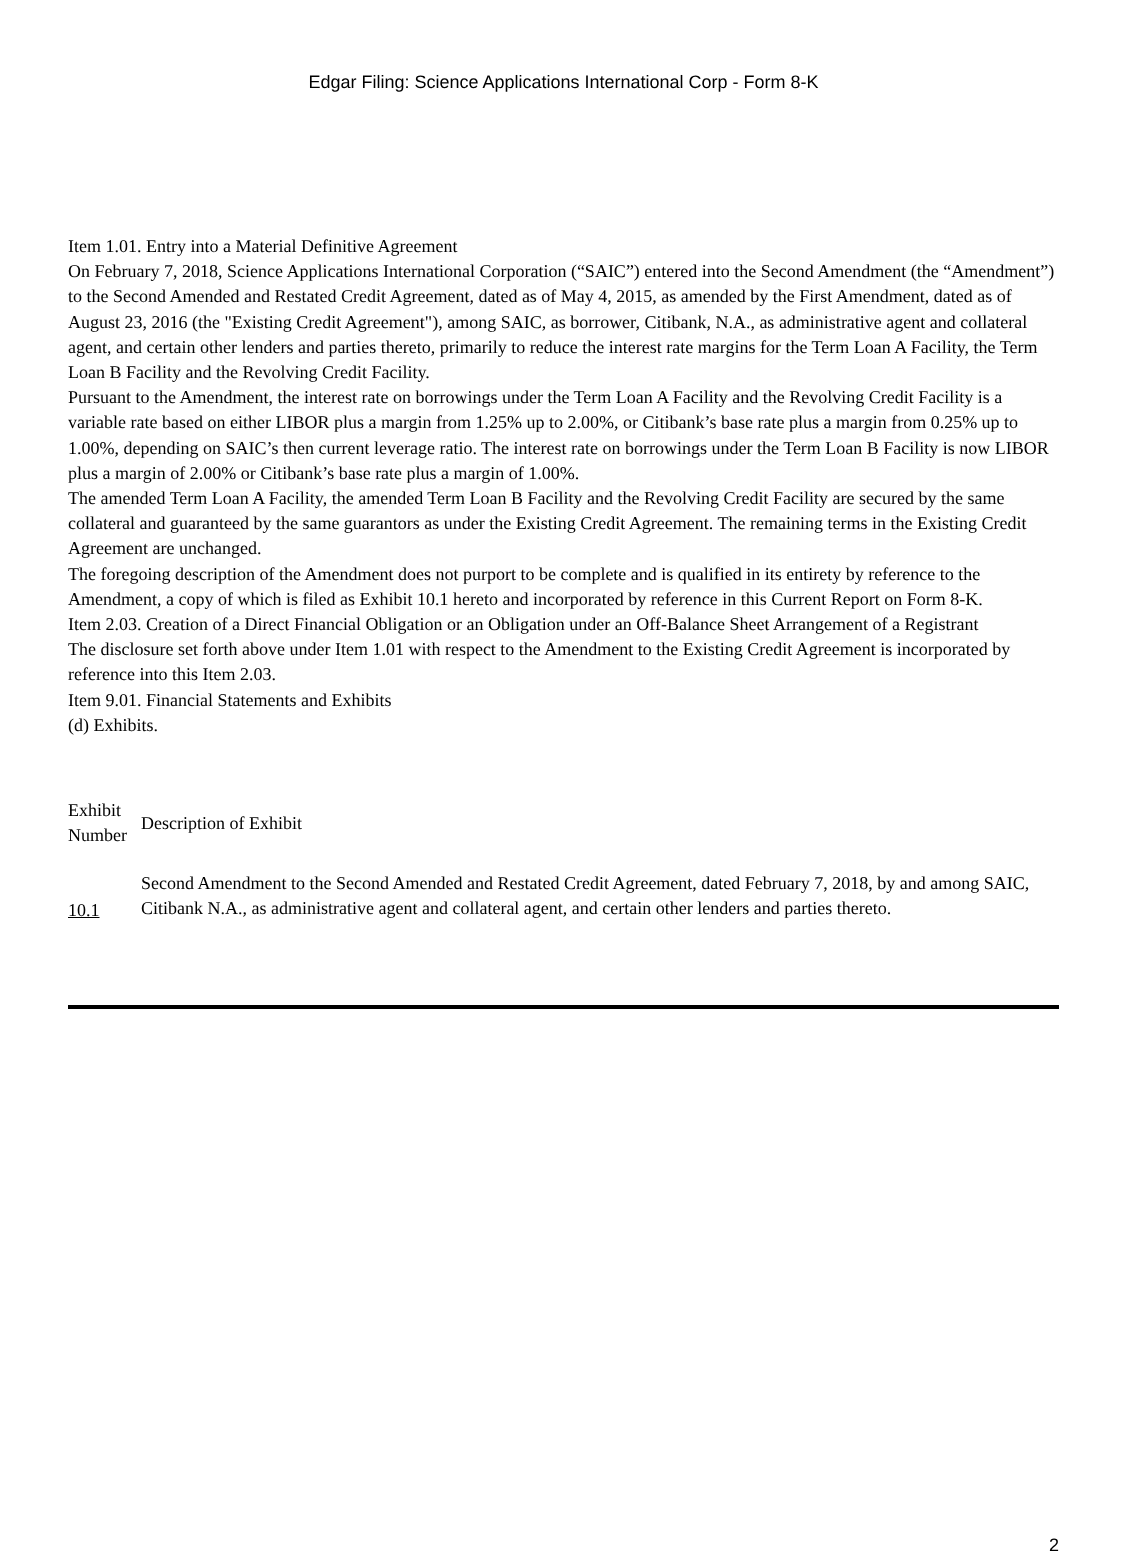Edgar Filing: Science Applications International Corp - Form 8-K
Item 1.01. Entry into a Material Definitive Agreement
On February 7, 2018, Science Applications International Corporation (“SAIC”) entered into the Second Amendment (the “Amendment”) to the Second Amended and Restated Credit Agreement, dated as of May 4, 2015, as amended by the First Amendment, dated as of August 23, 2016 (the "Existing Credit Agreement"), among SAIC, as borrower, Citibank, N.A., as administrative agent and collateral agent, and certain other lenders and parties thereto, primarily to reduce the interest rate margins for the Term Loan A Facility, the Term Loan B Facility and the Revolving Credit Facility.
Pursuant to the Amendment, the interest rate on borrowings under the Term Loan A Facility and the Revolving Credit Facility is a variable rate based on either LIBOR plus a margin from 1.25% up to 2.00%, or Citibank’s base rate plus a margin from 0.25% up to 1.00%, depending on SAIC’s then current leverage ratio. The interest rate on borrowings under the Term Loan B Facility is now LIBOR plus a margin of 2.00% or Citibank’s base rate plus a margin of 1.00%.
The amended Term Loan A Facility, the amended Term Loan B Facility and the Revolving Credit Facility are secured by the same collateral and guaranteed by the same guarantors as under the Existing Credit Agreement. The remaining terms in the Existing Credit Agreement are unchanged.
The foregoing description of the Amendment does not purport to be complete and is qualified in its entirety by reference to the Amendment, a copy of which is filed as Exhibit 10.1 hereto and incorporated by reference in this Current Report on Form 8-K.
Item 2.03. Creation of a Direct Financial Obligation or an Obligation under an Off-Balance Sheet Arrangement of a Registrant
The disclosure set forth above under Item 1.01 with respect to the Amendment to the Existing Credit Agreement is incorporated by reference into this Item 2.03.
Item 9.01. Financial Statements and Exhibits
(d) Exhibits.
| Exhibit Number | Description of Exhibit |
| 10.1 | Second Amendment to the Second Amended and Restated Credit Agreement, dated February 7, 2018, by and among SAIC, Citibank N.A., as administrative agent and collateral agent, and certain other lenders and parties thereto. |
2